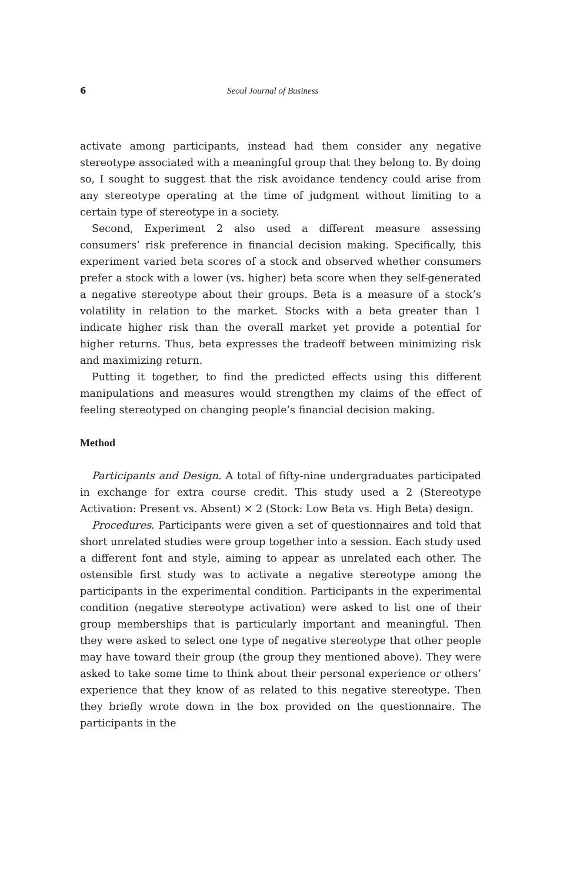6 Seoul Journal of Business
activate among participants, instead had them consider any negative stereotype associated with a meaningful group that they belong to. By doing so, I sought to suggest that the risk avoidance tendency could arise from any stereotype operating at the time of judgment without limiting to a certain type of stereotype in a society.
Second, Experiment 2 also used a different measure assessing consumers’ risk preference in financial decision making. Specifically, this experiment varied beta scores of a stock and observed whether consumers prefer a stock with a lower (vs. higher) beta score when they self-generated a negative stereotype about their groups. Beta is a measure of a stock’s volatility in relation to the market. Stocks with a beta greater than 1 indicate higher risk than the overall market yet provide a potential for higher returns. Thus, beta expresses the tradeoff between minimizing risk and maximizing return.
Putting it together, to find the predicted effects using this different manipulations and measures would strengthen my claims of the effect of feeling stereotyped on changing people’s financial decision making.
Method
Participants and Design. A total of fifty-nine undergraduates participated in exchange for extra course credit. This study used a 2 (Stereotype Activation: Present vs. Absent) × 2 (Stock: Low Beta vs. High Beta) design.
Procedures. Participants were given a set of questionnaires and told that short unrelated studies were group together into a session. Each study used a different font and style, aiming to appear as unrelated each other. The ostensible first study was to activate a negative stereotype among the participants in the experimental condition. Participants in the experimental condition (negative stereotype activation) were asked to list one of their group memberships that is particularly important and meaningful. Then they were asked to select one type of negative stereotype that other people may have toward their group (the group they mentioned above). They were asked to take some time to think about their personal experience or others’ experience that they know of as related to this negative stereotype. Then they briefly wrote down in the box provided on the questionnaire. The participants in the